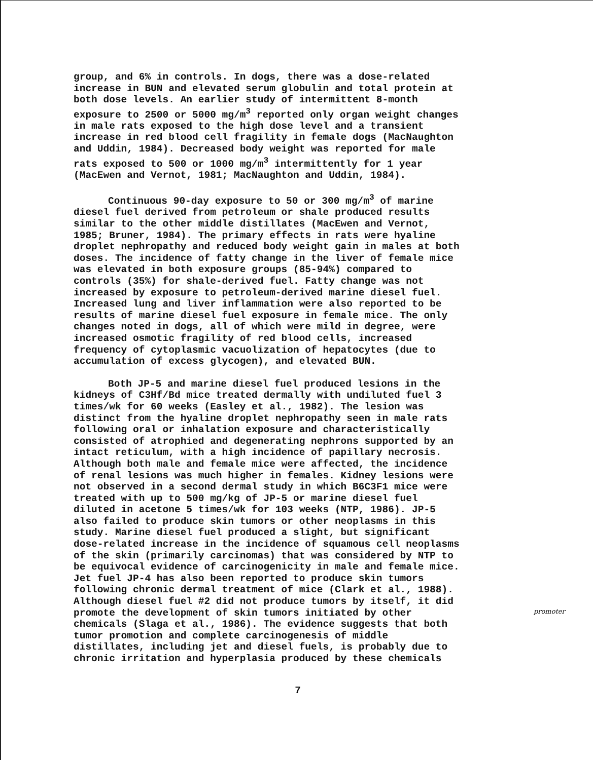group, and 6% in controls. In dogs, there was a dose-related increase in BUN and elevated serum globulin and total protein at both dose levels. An earlier study of intermittent 8-month exposure to 2500 or 5000 mg/m<sup>3</sup> reported only organ weight changes in male rats exposed to the high dose level and a transient increase in red blood cell fragility in female dogs (MacNaughton and Uddin, 1984). Decreased body weight was reported for male rats exposed to 500 or 1000 mg/m<sup>3</sup> intermittently for 1 year (MacEwen and Vernot, 1981; MacNaughton and Uddin, 1984).
Continuous 90-day exposure to 50 or 300 mg/m<sup>3</sup> of marine diesel fuel derived from petroleum or shale produced results similar to the other middle distillates (MacEwen and Vernot, 1985; Bruner, 1984). The primary effects in rats were hyaline droplet nephropathy and reduced body weight gain in males at both doses. The incidence of fatty change in the liver of female mice was elevated in both exposure groups (85-94%) compared to controls (35%) for shale-derived fuel. Fatty change was not increased by exposure to petroleum-derived marine diesel fuel. Increased lung and liver inflammation were also reported to be results of marine diesel fuel exposure in female mice. The only changes noted in dogs, all of which were mild in degree, were increased osmotic fragility of red blood cells, increased frequency of cytoplasmic vacuolization of hepatocytes (due to accumulation of excess glycogen), and elevated BUN.
Both JP-5 and marine diesel fuel produced lesions in the kidneys of C3Hf/Bd mice treated dermally with undiluted fuel 3 times/wk for 60 weeks (Easley et al., 1982). The lesion was distinct from the hyaline droplet nephropathy seen in male rats following oral or inhalation exposure and characteristically consisted of atrophied and degenerating nephrons supported by an intact reticulum, with a high incidence of papillary necrosis. Although both male and female mice were affected, the incidence of renal lesions was much higher in females. Kidney lesions were not observed in a second dermal study in which B6C3F1 mice were treated with up to 500 mg/kg of JP-5 or marine diesel fuel diluted in acetone 5 times/wk for 103 weeks (NTP, 1986). JP-5 also failed to produce skin tumors or other neoplasms in this study. Marine diesel fuel produced a slight, but significant dose-related increase in the incidence of squamous cell neoplasms of the skin (primarily carcinomas) that was considered by NTP to be equivocal evidence of carcinogenicity in male and female mice. Jet fuel JP-4 has also been reported to produce skin tumors following chronic dermal treatment of mice (Clark et al., 1988). Although diesel fuel #2 did not produce tumors by itself, it did promote the development of skin tumors initiated by other chemicals (Slaga et al., 1986). The evidence suggests that both tumor promotion and complete carcinogenesis of middle distillates, including jet and diesel fuels, is probably due to chronic irritation and hyperplasia produced by these chemicals
7
promoter